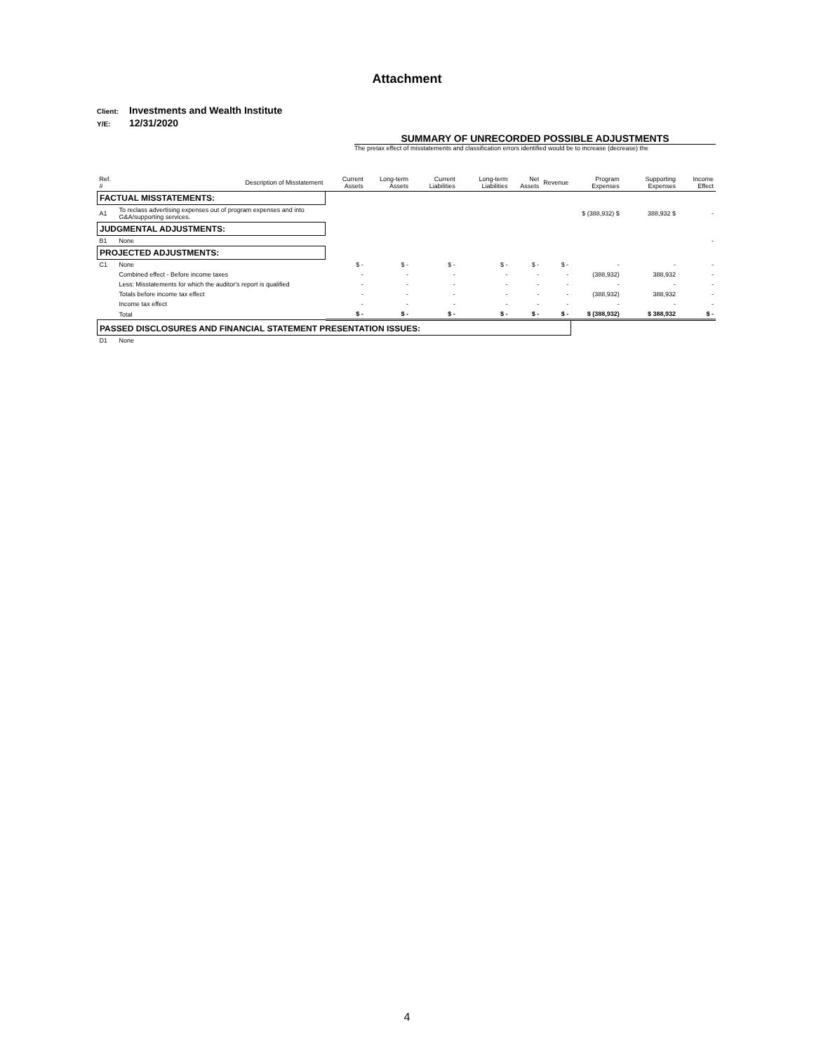Attachment
Client: Investments and Wealth Institute
Y/E: 12/31/2020
SUMMARY OF UNRECORDED POSSIBLE ADJUSTMENTS
The pretax effect of misstatements and classification errors identified would be to increase (decrease) the
| Ref. # | Description of Misstatement | Current Assets | Long-term Assets | Current Liabilities | Long-term Liabilities | Net Assets | Revenue | Program Expenses | Supporting Expenses | Income Effect |
| --- | --- | --- | --- | --- | --- | --- | --- | --- | --- | --- |
| FACTUAL MISSTATEMENTS: | | | | | | | | | | |
| A1 | To reclass advertising expenses out of program expenses and into G&A/supporting services. | | | | | | | $ (388,932) $ | 388,932 $ | - |
| JUDGMENTAL ADJUSTMENTS: | | | | | | | | | | |
| B1 | None | | | | | | | | | - |
| PROJECTED ADJUSTMENTS: | | | | | | | | | | |
| C1 | None | $ - | $ - | $ - | $ - | $ - | $ - | - | - | - |
| | Combined effect - Before income taxes | - | - | - | - | - | - | (388,932) | 388,932 | - |
| | Less: Misstatements for which the auditor's report is qualified | - | - | - | - | - | - | - | - | - |
| | Totals before income tax effect | - | - | - | - | - | - | (388,932) | 388,932 | - |
| | Income tax effect | - | - | - | - | - | - | - | - | - |
| | Total | $ - | $ - | $ - | $ - | $ - | $ - | $ (388,932) | $ 388,932 | $ - |
| PASSED DISCLOSURES AND FINANCIAL STATEMENT PRESENTATION ISSUES: | | | | | | | | | | |
| D1 | None | | | | | | | | | |
4